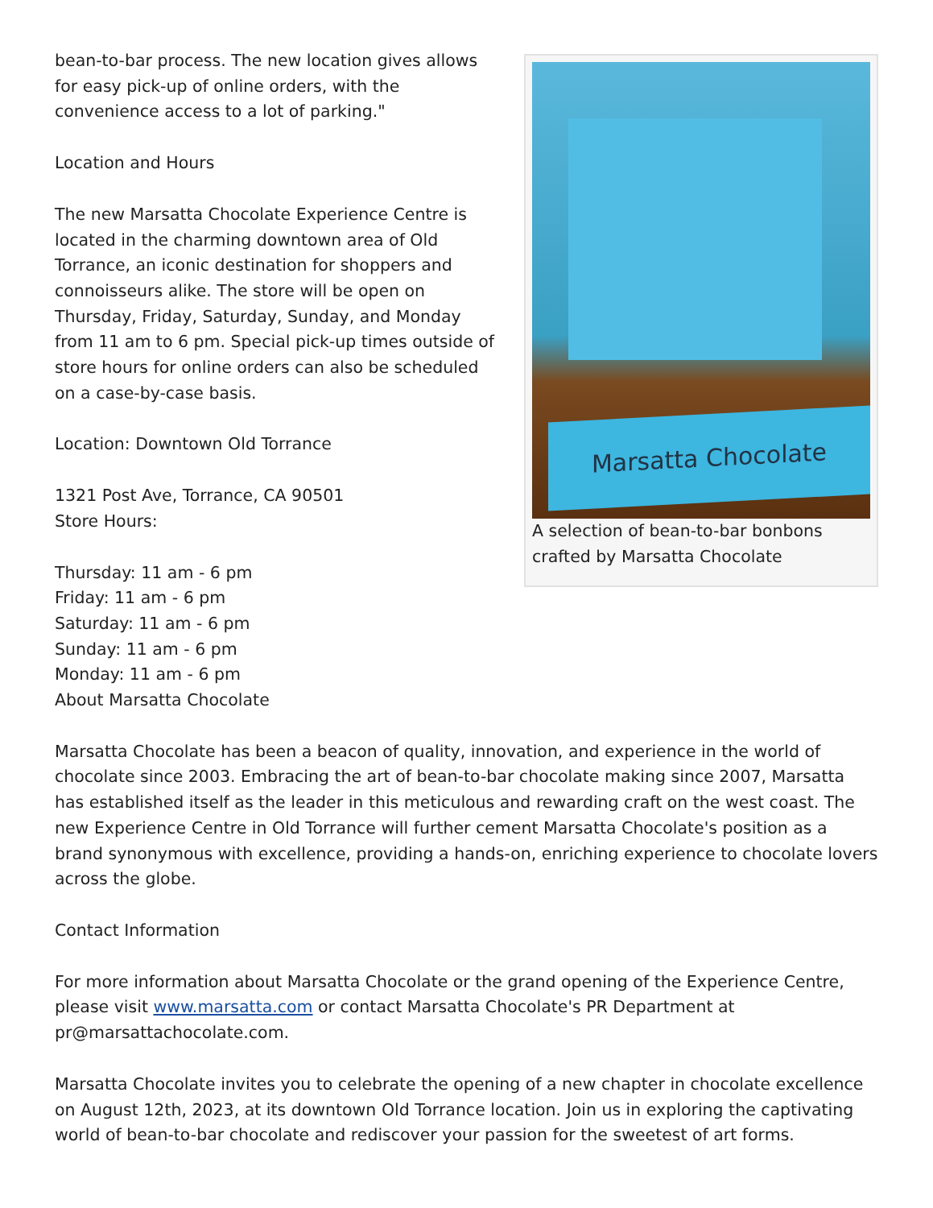Marsatta Chocolate
A selection of bean-to-bar bonbons crafted by Marsatta Chocolate
bean-to-bar process. The new location gives allows for easy pick-up of online orders, with the convenience access to a lot of parking."
Location and Hours
The new Marsatta Chocolate Experience Centre is located in the charming downtown area of Old Torrance, an iconic destination for shoppers and connoisseurs alike. The store will be open on Thursday, Friday, Saturday, Sunday, and Monday from 11 am to 6 pm. Special pick-up times outside of store hours for online orders can also be scheduled on a case-by-case basis.
Location: Downtown Old Torrance
1321 Post Ave, Torrance, CA 90501
Store Hours:
Thursday: 11 am - 6 pm
Friday: 11 am - 6 pm
Saturday: 11 am - 6 pm
Sunday: 11 am - 6 pm
Monday: 11 am - 6 pm
About Marsatta Chocolate
Marsatta Chocolate has been a beacon of quality, innovation, and experience in the world of chocolate since 2003. Embracing the art of bean-to-bar chocolate making since 2007, Marsatta has established itself as the leader in this meticulous and rewarding craft on the west coast. The new Experience Centre in Old Torrance will further cement Marsatta Chocolate's position as a brand synonymous with excellence, providing a hands-on, enriching experience to chocolate lovers across the globe.
Contact Information
For more information about Marsatta Chocolate or the grand opening of the Experience Centre, please visit www.marsatta.com or contact Marsatta Chocolate's PR Department at pr@marsattachocolate.com.
Marsatta Chocolate invites you to celebrate the opening of a new chapter in chocolate excellence on August 12th, 2023, at its downtown Old Torrance location. Join us in exploring the captivating world of bean-to-bar chocolate and rediscover your passion for the sweetest of art forms.